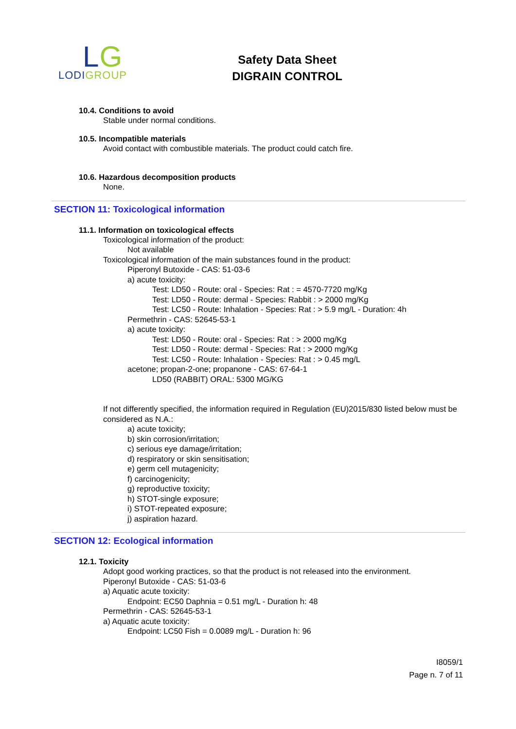LG
LODIGROUP
Safety Data Sheet
DIGRAIN CONTROL
10.4. Conditions to avoid
Stable under normal conditions.
10.5. Incompatible materials
Avoid contact with combustible materials. The product could catch fire.
10.6. Hazardous decomposition products
None.
SECTION 11: Toxicological information
11.1. Information on toxicological effects
Toxicological information of the product:
Not available
Toxicological information of the main substances found in the product:
Piperonyl Butoxide - CAS: 51-03-6
a) acute toxicity:
Test: LD50 - Route: oral - Species: Rat : = 4570-7720 mg/Kg
Test: LD50 - Route: dermal - Species: Rabbit : > 2000 mg/Kg
Test: LC50 - Route: Inhalation - Species: Rat : > 5.9 mg/L - Duration: 4h
Permethrin - CAS: 52645-53-1
a) acute toxicity:
Test: LD50 - Route: oral - Species: Rat : > 2000 mg/Kg
Test: LD50 - Route: dermal - Species: Rat : > 2000 mg/Kg
Test: LC50 - Route: Inhalation - Species: Rat : > 0.45 mg/L
acetone; propan-2-one; propanone - CAS: 67-64-1
LD50 (RABBIT) ORAL: 5300 MG/KG
If not differently specified, the information required in Regulation (EU)2015/830 listed below must be considered as N.A.:
a) acute toxicity;
b) skin corrosion/irritation;
c) serious eye damage/irritation;
d) respiratory or skin sensitisation;
e) germ cell mutagenicity;
f) carcinogenicity;
g) reproductive toxicity;
h) STOT-single exposure;
i) STOT-repeated exposure;
j) aspiration hazard.
SECTION 12: Ecological information
12.1. Toxicity
Adopt good working practices, so that the product is not released into the environment.
Piperonyl Butoxide - CAS: 51-03-6
a) Aquatic acute toxicity:
Endpoint: EC50 Daphnia = 0.51 mg/L - Duration h: 48
Permethrin - CAS: 52645-53-1
a) Aquatic acute toxicity:
Endpoint: LC50 Fish = 0.0089 mg/L - Duration h: 96
I8059/1
Page n. 7 of 11